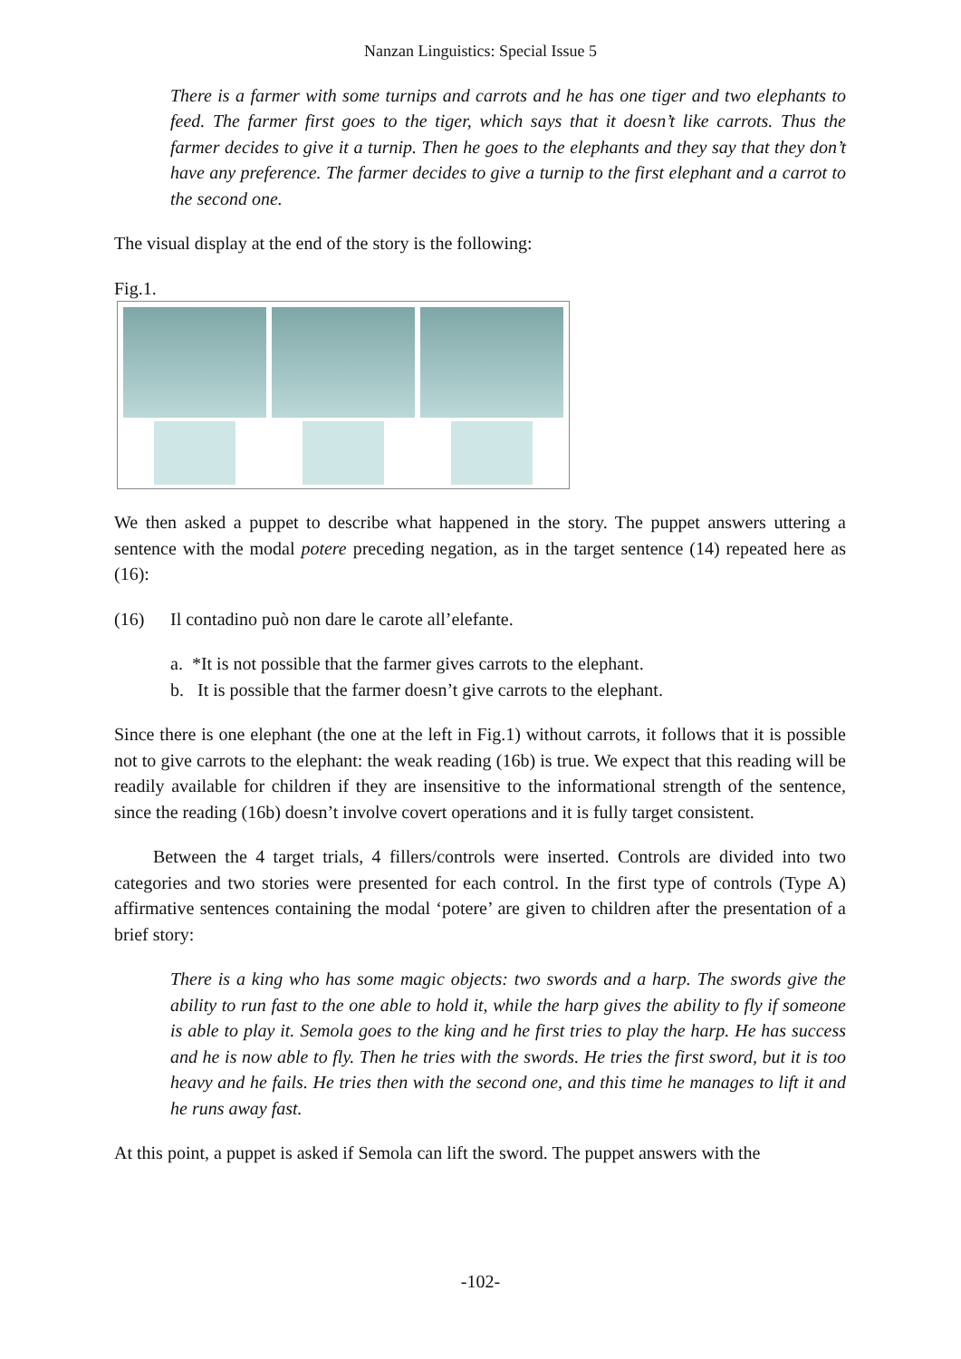Nanzan Linguistics: Special Issue 5
There is a farmer with some turnips and carrots and he has one tiger and two elephants to feed. The farmer first goes to the tiger, which says that it doesn’t like carrots. Thus the farmer decides to give it a turnip. Then he goes to the elephants and they say that they don’t have any preference. The farmer decides to give a turnip to the first elephant and a carrot to the second one.
The visual display at the end of the story is the following:
Fig.1.
We then asked a puppet to describe what happened in the story. The puppet answers uttering a sentence with the modal potere preceding negation, as in the target sentence (14) repeated here as (16):
(16) Il contadino può non dare le carote all’elefante.
a. *It is not possible that the farmer gives carrots to the elephant.
b. It is possible that the farmer doesn’t give carrots to the elephant.
Since there is one elephant (the one at the left in Fig.1) without carrots, it follows that it is possible not to give carrots to the elephant: the weak reading (16b) is true. We expect that this reading will be readily available for children if they are insensitive to the informational strength of the sentence, since the reading (16b) doesn’t involve covert operations and it is fully target consistent.
Between the 4 target trials, 4 fillers/controls were inserted. Controls are divided into two categories and two stories were presented for each control. In the first type of controls (Type A) affirmative sentences containing the modal ‘potere’ are given to children after the presentation of a brief story:
There is a king who has some magic objects: two swords and a harp. The swords give the ability to run fast to the one able to hold it, while the harp gives the ability to fly if someone is able to play it. Semola goes to the king and he first tries to play the harp. He has success and he is now able to fly. Then he tries with the swords. He tries the first sword, but it is too heavy and he fails. He tries then with the second one, and this time he manages to lift it and he runs away fast.
At this point, a puppet is asked if Semola can lift the sword. The puppet answers with the
-102-